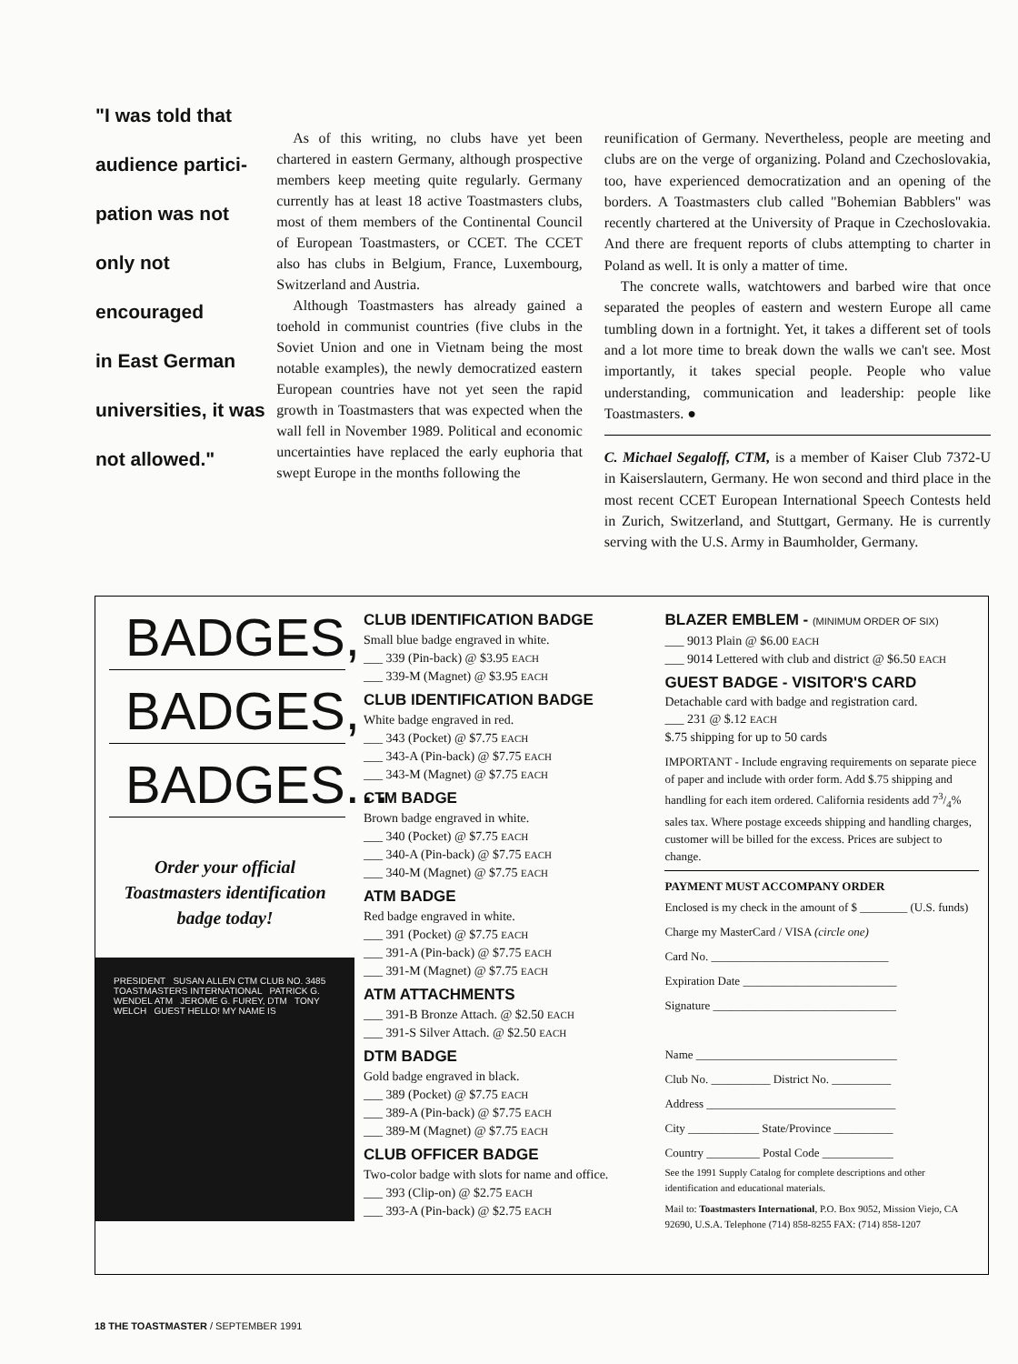"I was told that
audience partici-
pation was not
only not encouraged
in East German
universities, it was
not allowed."
As of this writing, no clubs have yet been chartered in eastern Germany, although prospective members keep meeting quite regularly. Germany currently has at least 18 active Toastmasters clubs, most of them members of the Continental Council of European Toastmasters, or CCET. The CCET also has clubs in Belgium, France, Luxembourg, Switzerland and Austria.
Although Toastmasters has already gained a toehold in communist countries (five clubs in the Soviet Union and one in Vietnam being the most notable examples), the newly democratized eastern European countries have not yet seen the rapid growth in Toastmasters that was expected when the wall fell in November 1989. Political and economic uncertainties have replaced the early euphoria that swept Europe in the months following the
reunification of Germany. Nevertheless, people are meeting and clubs are on the verge of organizing. Poland and Czechoslovakia, too, have experienced democratization and an opening of the borders. A Toastmasters club called "Bohemian Babblers" was recently chartered at the University of Praque in Czechoslovakia. And there are frequent reports of clubs attempting to charter in Poland as well. It is only a matter of time.
The concrete walls, watchtowers and barbed wire that once separated the peoples of eastern and western Europe all came tumbling down in a fortnight. Yet, it takes a different set of tools and a lot more time to break down the walls we can't see. Most importantly, it takes special people. People who value understanding, communication and leadership: people like Toastmasters. ●
C. Michael Segaloff, CTM, is a member of Kaiser Club 7372-U in Kaiserslautern, Germany. He won second and third place in the most recent CCET European International Speech Contests held in Zurich, Switzerland, and Stuttgart, Germany. He is currently serving with the U.S. Army in Baumholder, Germany.
BADGES,
BADGES,
BADGES...
Order your official
Toastmasters identification
badge today!
PRESIDENT SUSAN ALLEN CTM CLUB NO. 3485 TOASTMASTERS INTERNATIONAL PATRICK G. WENDEL ATM JEROME G. FUREY, DTM TONY WELCH GUEST HELLO! MY NAME IS
CLUB IDENTIFICATION BADGE
Small blue badge engraved in white.
___ 339 (Pin-back) @ $3.95 EACH
___ 339-M (Magnet) @ $3.95 EACH
CLUB IDENTIFICATION BADGE
White badge engraved in red.
___ 343 (Pocket) @ $7.75 EACH
___ 343-A (Pin-back) @ $7.75 EACH
___ 343-M (Magnet) @ $7.75 EACH
CTM BADGE
Brown badge engraved in white.
___ 340 (Pocket) @ $7.75 EACH
___ 340-A (Pin-back) @ $7.75 EACH
___ 340-M (Magnet) @ $7.75 EACH
ATM BADGE
Red badge engraved in white.
___ 391 (Pocket) @ $7.75 EACH
___ 391-A (Pin-back) @ $7.75 EACH
___ 391-M (Magnet) @ $7.75 EACH
ATM ATTACHMENTS
___ 391-B Bronze Attach. @ $2.50 EACH
___ 391-S Silver Attach. @ $2.50 EACH
DTM BADGE
Gold badge engraved in black.
___ 389 (Pocket) @ $7.75 EACH
___ 389-A (Pin-back) @ $7.75 EACH
___ 389-M (Magnet) @ $7.75 EACH
CLUB OFFICER BADGE
Two-color badge with slots for name and office.
___ 393 (Clip-on) @ $2.75 EACH
___ 393-A (Pin-back) @ $2.75 EACH
BLAZER EMBLEM - (MINIMUM ORDER OF SIX)
___ 9013 Plain @ $6.00 EACH
___ 9014 Lettered with club and district @ $6.50 EACH
GUEST BADGE - VISITOR'S CARD
Detachable card with badge and registration card.
___ 231 @ $.12 EACH
$.75 shipping for up to 50 cards
IMPORTANT - Include engraving requirements on separate piece of paper and include with order form. Add $.75 shipping and handling for each item ordered. California residents add 73/4% sales tax. Where postage exceeds shipping and handling charges, customer will be billed for the excess. Prices are subject to change.
PAYMENT MUST ACCOMPANY ORDER
Enclosed is my check in the amount of $ ________ (U.S. funds)
Charge my MasterCard / VISA (circle one)
Card No. ______________________________
Expiration Date __________________________
Signature _______________________________
Name __________________________________
Club No. __________ District No. __________
Address ________________________________
City ____________ State/Province __________
Country _________ Postal Code ____________
See the 1991 Supply Catalog for complete descriptions and other identification and educational materials.
Mail to: Toastmasters International, P.O. Box 9052, Mission Viejo, CA 92690, U.S.A. Telephone (714) 858-8255 FAX: (714) 858-1207
18 THE TOASTMASTER / SEPTEMBER 1991